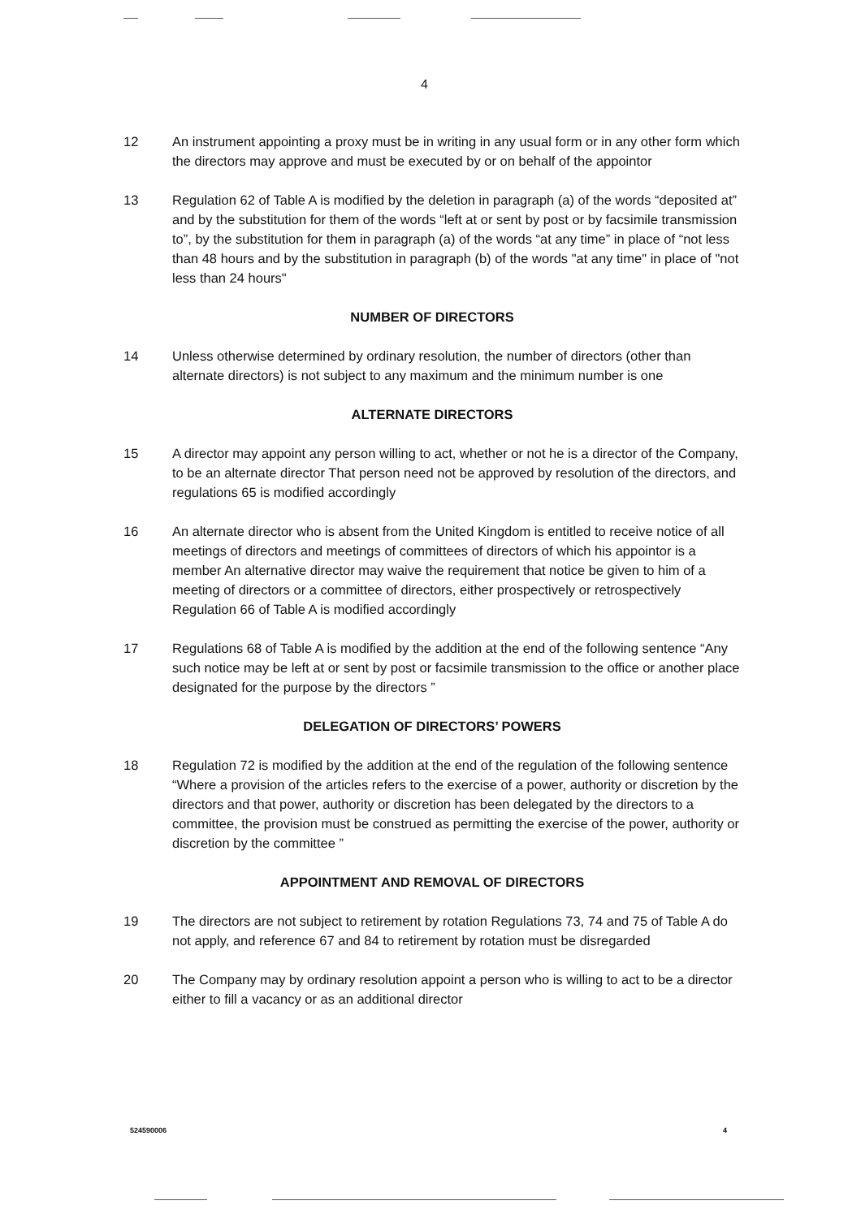4
12 An instrument appointing a proxy must be in writing in any usual form or in any other form which the directors may approve and must be executed by or on behalf of the appointor
13 Regulation 62 of Table A is modified by the deletion in paragraph (a) of the words “deposited at” and by the substitution for them of the words “left at or sent by post or by facsimile transmission to”, by the substitution for them in paragraph (a) of the words “at any time” in place of “not less than 48 hours and by the substitution in paragraph (b) of the words "at any time" in place of "not less than 24 hours"
NUMBER OF DIRECTORS
14 Unless otherwise determined by ordinary resolution, the number of directors (other than alternate directors) is not subject to any maximum and the minimum number is one
ALTERNATE DIRECTORS
15 A director may appoint any person willing to act, whether or not he is a director of the Company, to be an alternate director That person need not be approved by resolution of the directors, and regulations 65 is modified accordingly
16 An alternate director who is absent from the United Kingdom is entitled to receive notice of all meetings of directors and meetings of committees of directors of which his appointor is a member An alternative director may waive the requirement that notice be given to him of a meeting of directors or a committee of directors, either prospectively or retrospectively Regulation 66 of Table A is modified accordingly
17 Regulations 68 of Table A is modified by the addition at the end of the following sentence “Any such notice may be left at or sent by post or facsimile transmission to the office or another place designated for the purpose by the directors ”
DELEGATION OF DIRECTORS’ POWERS
18 Regulation 72 is modified by the addition at the end of the regulation of the following sentence “Where a provision of the articles refers to the exercise of a power, authority or discretion by the directors and that power, authority or discretion has been delegated by the directors to a committee, the provision must be construed as permitting the exercise of the power, authority or discretion by the committee ”
APPOINTMENT AND REMOVAL OF DIRECTORS
19 The directors are not subject to retirement by rotation Regulations 73, 74 and 75 of Table A do not apply, and reference 67 and 84 to retirement by rotation must be disregarded
20 The Company may by ordinary resolution appoint a person who is willing to act to be a director either to fill a vacancy or as an additional director
524590006 4